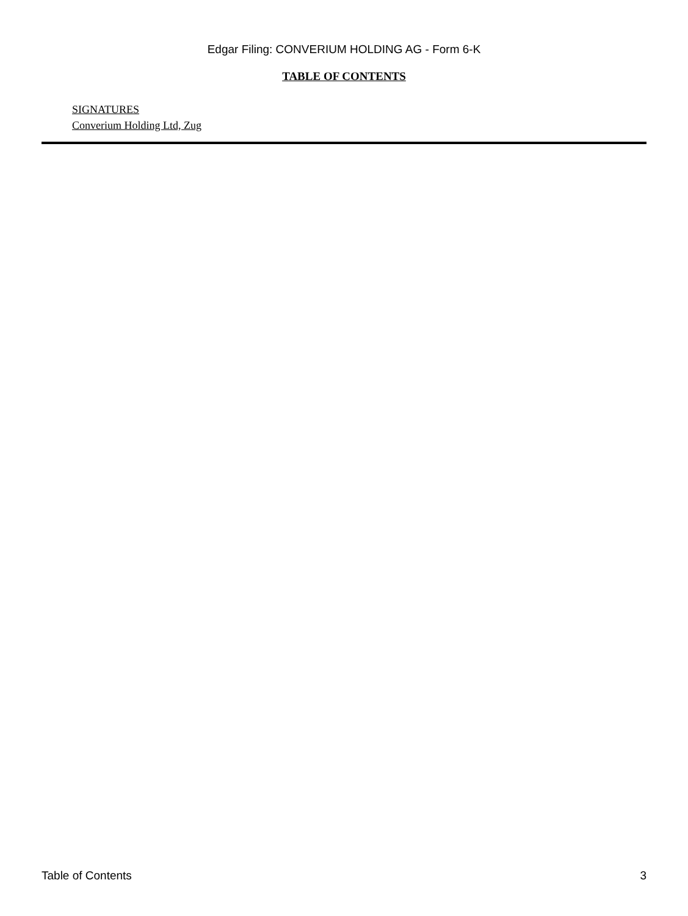Edgar Filing: CONVERIUM HOLDING AG - Form 6-K
TABLE OF CONTENTS
SIGNATURES
Converium Holding Ltd, Zug
Table of Contents 3